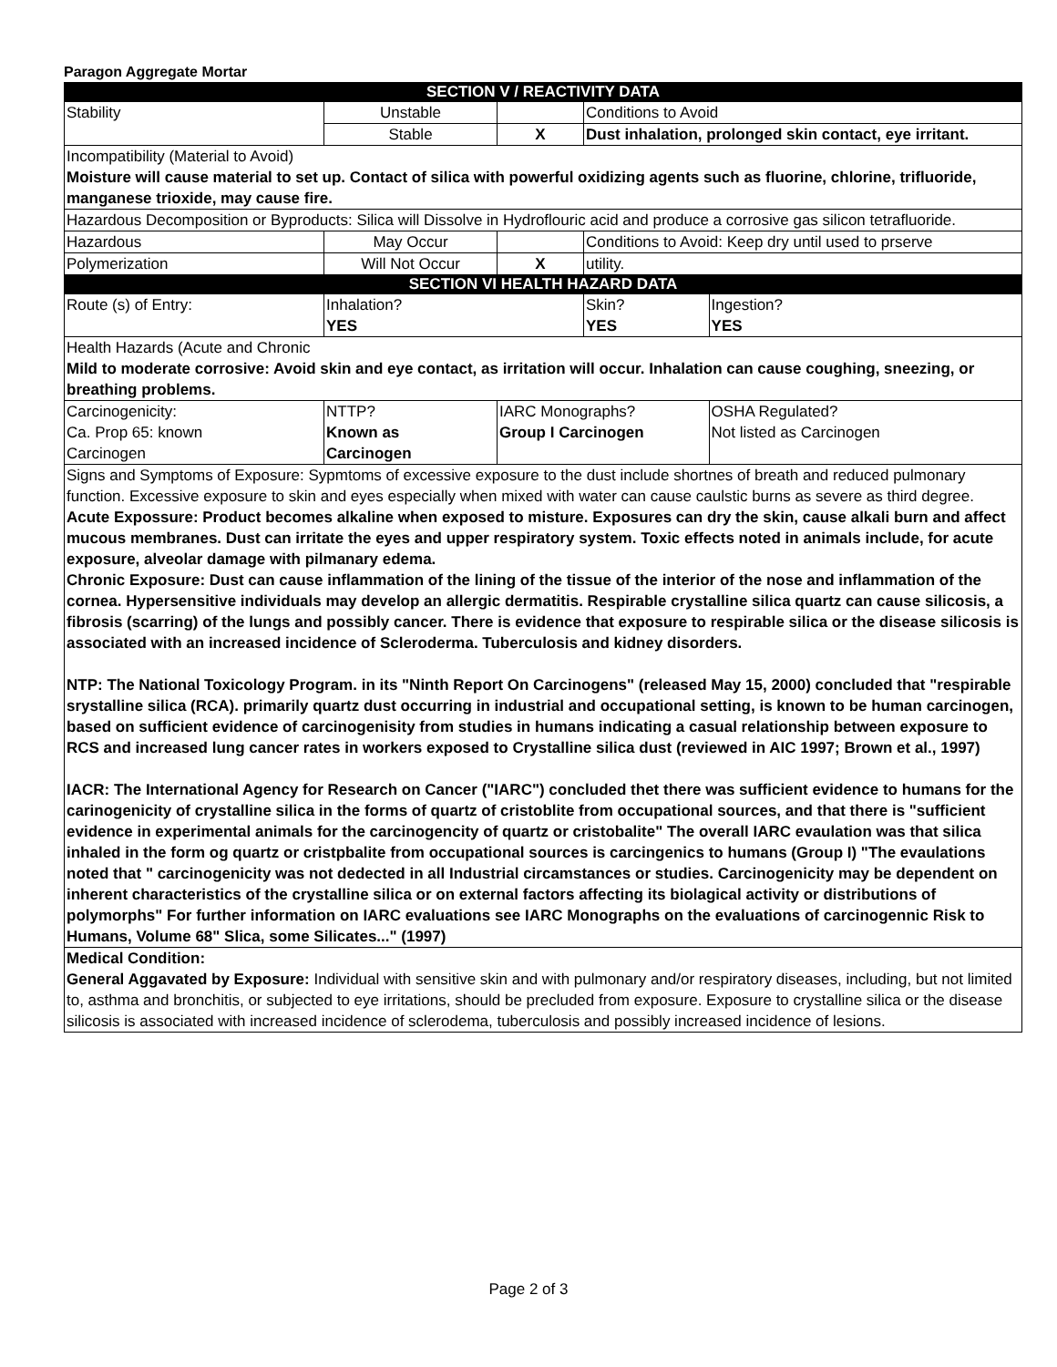Paragon Aggregate Mortar
| SECTION V / REACTIVITY DATA | | | | | |
| Stability | Unstable | | Conditions to Avoid | | |
| | Stable | X | Dust inhalation, prolonged skin contact, eye irritant. | | |
| Incompatibility (Material to Avoid) Moisture will cause material to set up. Contact of silica with powerful oxidizing agents such as fluorine, chlorine, trifluoride, manganese trioxide, may cause fire. | | | | | |
| Hazardous Decomposition or Byproducts: Silica will Dissolve in Hydroflouric acid and produce a corrosive gas silicon tetrafluoride. | | | | | |
| Hazardous | May Occur | | Conditions to Avoid: Keep dry until used to prserve | | |
| Polymerization | Will Not Occur | X | utility. | | |
| SECTION VI HEALTH HAZARD DATA | | | | | |
| Route (s) of Entry: | Inhalation? YES | | Skin? YES | | Ingestion? YES |
| Health Hazards (Acute and Chronic Mild to moderate corrosive: Avoid skin and eye contact, as irritation will occur. Inhalation can cause coughing, sneezing, or breathing problems. | | | | | |
| Carcinogenicity: Ca. Prop 65: known Carcinogen | NTTP? Known as Carcinogen | IARC Monographs? Group I Carcinogen | | OSHA Regulated? Not listed as Carcinogen | |
| Signs and Symptoms of Exposure: Sypmtoms of excessive exposure to the dust include shortnes of breath and reduced pulmonary function. Excessive exposure to skin and eyes especially when mixed with water can cause caulstic burns as severe as third degree. Acute Expossure: Product becomes alkaline when exposed to misture. Exposures can dry the skin, cause alkali burn and affect mucous membranes. Dust can irritate the eyes and upper respiratory system. Toxic effects noted in animals include, for acute exposure, alveolar damage with pilmanary edema. Chronic Exposure: Dust can cause inflammation of the lining of the tissue of the interior of the nose and inflammation of the cornea. Hypersensitive individuals may develop an allergic dermatitis. Respirable crystalline silica quartz can cause silicosis, a fibrosis (scarring) of the lungs and possibly cancer. There is evidence that exposure to respirable silica or the disease silicosis is associated with an increased incidence of Scleroderma. Tuberculosis and kidney disorders. NTP: The National Toxicology Program. in its "Ninth Report On Carcinogens" (released May 15, 2000) concluded that "respirable srystalline silica (RCA). primarily quartz dust occurring in industrial and occupational setting, is known to be human carcinogen, based on sufficient evidence of carcinogenisity from studies in humans indicating a casual relationship between exposure to RCS and increased lung cancer rates in workers exposed to Crystalline silica dust (reviewed in AIC 1997; Brown et al., 1997) IACR: The International Agency for Research on Cancer ("IARC") concluded thet there was sufficient evidence to humans for the carinogenicity of crystalline silica in the forms of quartz of cristoblite from occupational sources, and that there is "sufficient evidence in experimental animals for the carcinogencity of quartz or cristobalite" The overall IARC evaulation was that silica inhaled in the form og quartz or cristpbalite from occupational sources is carcingenics to humans (Group I) "The evaulations noted that " carcinogenicity was not dedected in all Industrial circamstances or studies. Carcinogenicity may be dependent on inherent characteristics of the crystalline silica or on external factors affecting its biolagical activity or distributions of polymorphs" For further information on IARC evaluations see IARC Monographs on the evaluations of carcinogennic Risk to Humans, Volume 68" Slica, some Silicates..." (1997) | | | | | |
| Medical Condition: General Aggavated by Exposure: Individual with sensitive skin and with pulmonary and/or respiratory diseases, including, but not limited to, asthma and bronchitis, or subjected to eye irritations, should be precluded from exposure. Exposure to crystalline silica or the disease silicosis is associated with increased incidence of sclerodema, tuberculosis and possibly increased incidence of lesions. | | | | | |
Page 2 of 3